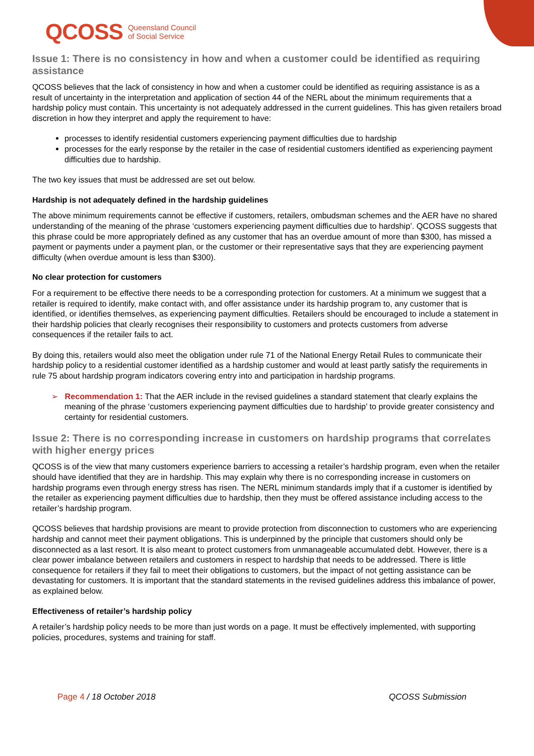QCOSS Queensland Council
of Social Service
Issue 1: There is no consistency in how and when a customer could be identified as requiring assistance
QCOSS believes that the lack of consistency in how and when a customer could be identified as requiring assistance is as a result of uncertainty in the interpretation and application of section 44 of the NERL about the minimum requirements that a hardship policy must contain. This uncertainty is not adequately addressed in the current guidelines. This has given retailers broad discretion in how they interpret and apply the requirement to have:
processes to identify residential customers experiencing payment difficulties due to hardship
processes for the early response by the retailer in the case of residential customers identified as experiencing payment difficulties due to hardship.
The two key issues that must be addressed are set out below.
Hardship is not adequately defined in the hardship guidelines
The above minimum requirements cannot be effective if customers, retailers, ombudsman schemes and the AER have no shared understanding of the meaning of the phrase ‘customers experiencing payment difficulties due to hardship’. QCOSS suggests that this phrase could be more appropriately defined as any customer that has an overdue amount of more than $300, has missed a payment or payments under a payment plan, or the customer or their representative says that they are experiencing payment difficulty (when overdue amount is less than $300).
No clear protection for customers
For a requirement to be effective there needs to be a corresponding protection for customers. At a minimum we suggest that a retailer is required to identify, make contact with, and offer assistance under its hardship program to, any customer that is identified, or identifies themselves, as experiencing payment difficulties. Retailers should be encouraged to include a statement in their hardship policies that clearly recognises their responsibility to customers and protects customers from adverse consequences if the retailer fails to act.
By doing this, retailers would also meet the obligation under rule 71 of the National Energy Retail Rules to communicate their hardship policy to a residential customer identified as a hardship customer and would at least partly satisfy the requirements in rule 75 about hardship program indicators covering entry into and participation in hardship programs.
➢ Recommendation 1: That the AER include in the revised guidelines a standard statement that clearly explains the meaning of the phrase ‘customers experiencing payment difficulties due to hardship’ to provide greater consistency and certainty for residential customers.
Issue 2: There is no corresponding increase in customers on hardship programs that correlates with higher energy prices
QCOSS is of the view that many customers experience barriers to accessing a retailer’s hardship program, even when the retailer should have identified that they are in hardship. This may explain why there is no corresponding increase in customers on hardship programs even through energy stress has risen. The NERL minimum standards imply that if a customer is identified by the retailer as experiencing payment difficulties due to hardship, then they must be offered assistance including access to the retailer’s hardship program.
QCOSS believes that hardship provisions are meant to provide protection from disconnection to customers who are experiencing hardship and cannot meet their payment obligations. This is underpinned by the principle that customers should only be disconnected as a last resort. It is also meant to protect customers from unmanageable accumulated debt. However, there is a clear power imbalance between retailers and customers in respect to hardship that needs to be addressed. There is little consequence for retailers if they fail to meet their obligations to customers, but the impact of not getting assistance can be devastating for customers. It is important that the standard statements in the revised guidelines address this imbalance of power, as explained below.
Effectiveness of retailer’s hardship policy
A retailer’s hardship policy needs to be more than just words on a page. It must be effectively implemented, with supporting policies, procedures, systems and training for staff.
Page 4 / 18 October 2018 QCOSS Submission